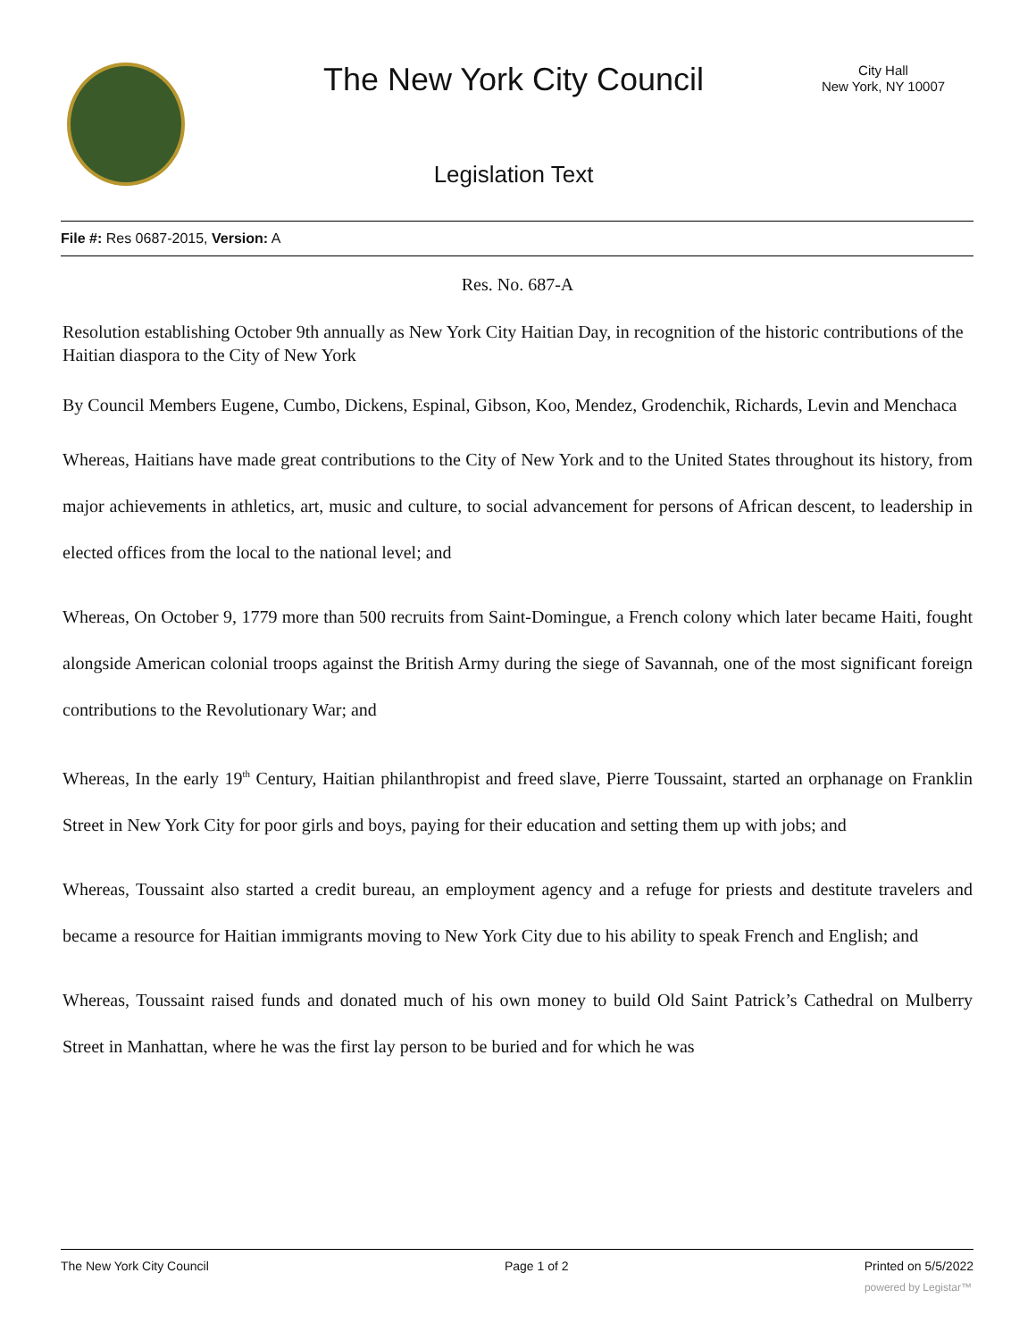The New York City Council
City Hall
New York, NY 10007
Legislation Text
File #: Res 0687-2015, Version: A
Res. No. 687-A
Resolution establishing October 9th annually as New York City Haitian Day, in recognition of the historic contributions of the Haitian diaspora to the City of New York
By Council Members Eugene, Cumbo, Dickens, Espinal, Gibson, Koo, Mendez, Grodenchik, Richards, Levin and Menchaca
Whereas, Haitians have made great contributions to the City of New York and to the United States throughout its history, from major achievements in athletics, art, music and culture, to social advancement for persons of African descent, to leadership in elected offices from the local to the national level; and
Whereas, On October 9, 1779 more than 500 recruits from Saint-Domingue, a French colony which later became Haiti, fought alongside American colonial troops against the British Army during the siege of Savannah, one of the most significant foreign contributions to the Revolutionary War; and
Whereas, In the early 19<sup>th</sup> Century, Haitian philanthropist and freed slave, Pierre Toussaint, started an orphanage on Franklin Street in New York City for poor girls and boys, paying for their education and setting them up with jobs; and
Whereas, Toussaint also started a credit bureau, an employment agency and a refuge for priests and destitute travelers and became a resource for Haitian immigrants moving to New York City due to his ability to speak French and English; and
Whereas, Toussaint raised funds and donated much of his own money to build Old Saint Patrick’s Cathedral on Mulberry Street in Manhattan, where he was the first lay person to be buried and for which he was
The New York City Council Page 1 of 2 Printed on 5/5/2022
powered by Legistar™